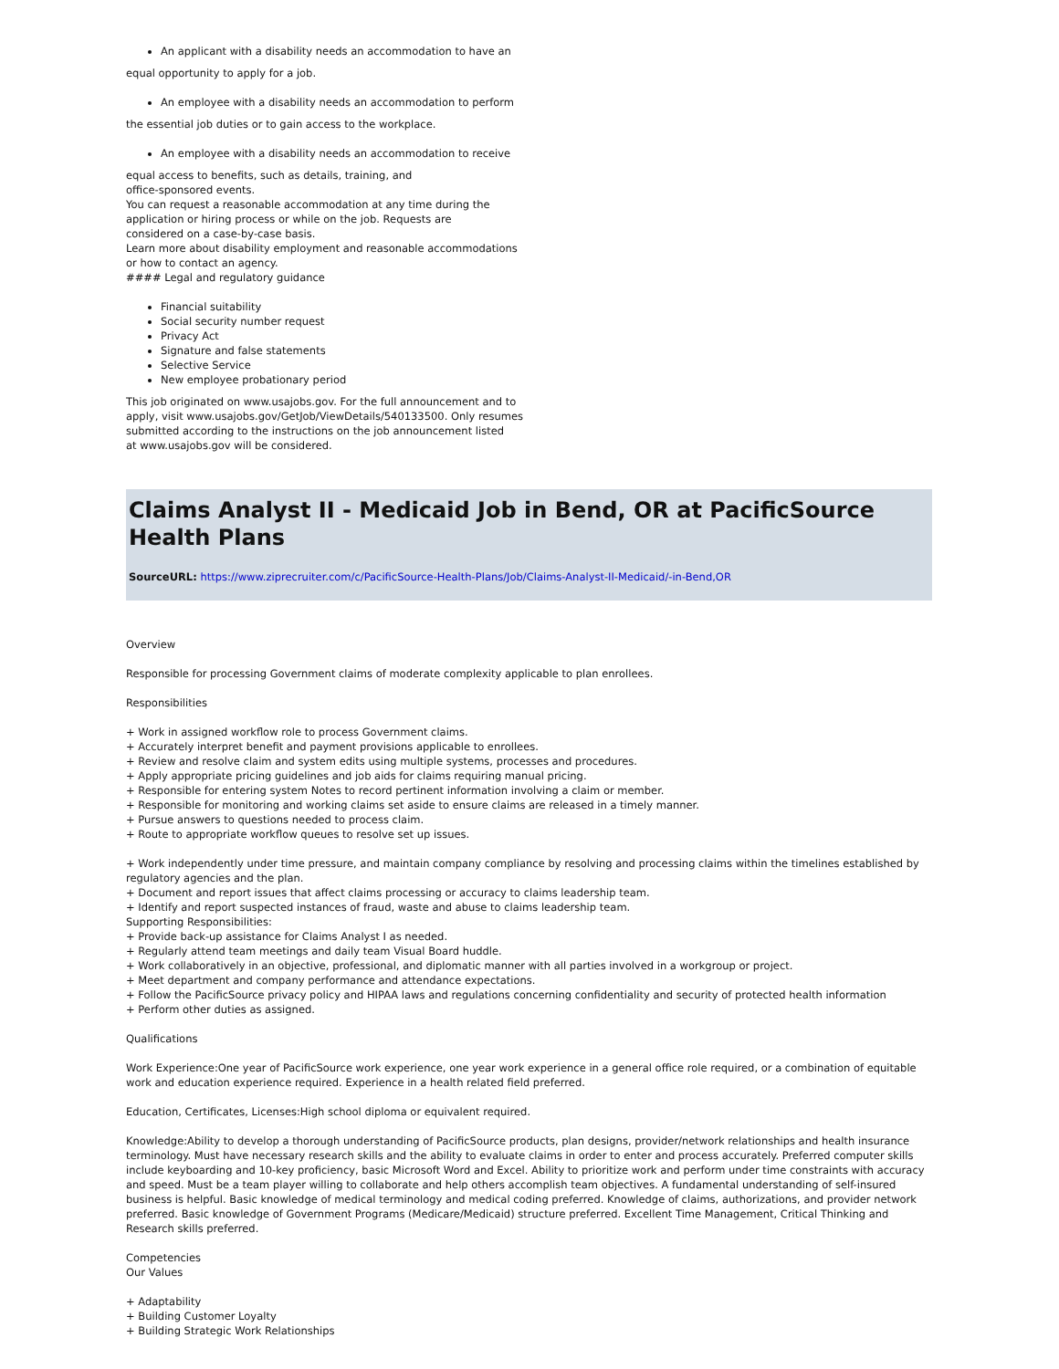An applicant with a disability needs an accommodation to have an
equal opportunity to apply for a job.
An employee with a disability needs an accommodation to perform
the essential job duties or to gain access to the workplace.
An employee with a disability needs an accommodation to receive
equal access to benefits, such as details, training, and
office-sponsored events.
You can request a reasonable accommodation at any time during the
application or hiring process or while on the job. Requests are
considered on a case-by-case basis.
Learn more about disability employment and reasonable accommodations
or how to contact an agency.
#### Legal and regulatory guidance
Financial suitability
Social security number request
Privacy Act
Signature and false statements
Selective Service
New employee probationary period
This job originated on www.usajobs.gov. For the full announcement and to
apply, visit www.usajobs.gov/GetJob/ViewDetails/540133500. Only resumes
submitted according to the instructions on the job announcement listed
at www.usajobs.gov will be considered.
Claims Analyst II - Medicaid Job in Bend, OR at PacificSource Health Plans
SourceURL: https://www.ziprecruiter.com/c/PacificSource-Health-Plans/Job/Claims-Analyst-II-Medicaid/-in-Bend,OR
Overview
Responsible for processing Government claims of moderate complexity applicable to plan enrollees.
Responsibilities
+ Work in assigned workflow role to process Government claims.
+ Accurately interpret benefit and payment provisions applicable to enrollees.
+ Review and resolve claim and system edits using multiple systems, processes and procedures.
+ Apply appropriate pricing guidelines and job aids for claims requiring manual pricing.
+ Responsible for entering system Notes to record pertinent information involving a claim or member.
+ Responsible for monitoring and working claims set aside to ensure claims are released in a timely manner.
+ Pursue answers to questions needed to process claim.
+ Route to appropriate workflow queues to resolve set up issues.
+ Work independently under time pressure, and maintain company compliance by resolving and processing claims within the timelines established by regulatory agencies and the plan.
+ Document and report issues that affect claims processing or accuracy to claims leadership team.
+ Identify and report suspected instances of fraud, waste and abuse to claims leadership team.
Supporting Responsibilities:
+ Provide back-up assistance for Claims Analyst I as needed.
+ Regularly attend team meetings and daily team Visual Board huddle.
+ Work collaboratively in an objective, professional, and diplomatic manner with all parties involved in a workgroup or project.
+ Meet department and company performance and attendance expectations.
+ Follow the PacificSource privacy policy and HIPAA laws and regulations concerning confidentiality and security of protected health information
+ Perform other duties as assigned.
Qualifications
Work Experience:One year of PacificSource work experience, one year work experience in a general office role required, or a combination of equitable work and education experience required. Experience in a health related field preferred.
Education, Certificates, Licenses:High school diploma or equivalent required.
Knowledge:Ability to develop a thorough understanding of PacificSource products, plan designs, provider/network relationships and health insurance terminology. Must have necessary research skills and the ability to evaluate claims in order to enter and process accurately. Preferred computer skills include keyboarding and 10-key proficiency, basic Microsoft Word and Excel. Ability to prioritize work and perform under time constraints with accuracy and speed. Must be a team player willing to collaborate and help others accomplish team objectives. A fundamental understanding of self-insured business is helpful. Basic knowledge of medical terminology and medical coding preferred. Knowledge of claims, authorizations, and provider network preferred. Basic knowledge of Government Programs (Medicare/Medicaid) structure preferred. Excellent Time Management, Critical Thinking and Research skills preferred.
Competencies
Our Values
+ Adaptability
+ Building Customer Loyalty
+ Building Strategic Work Relationships